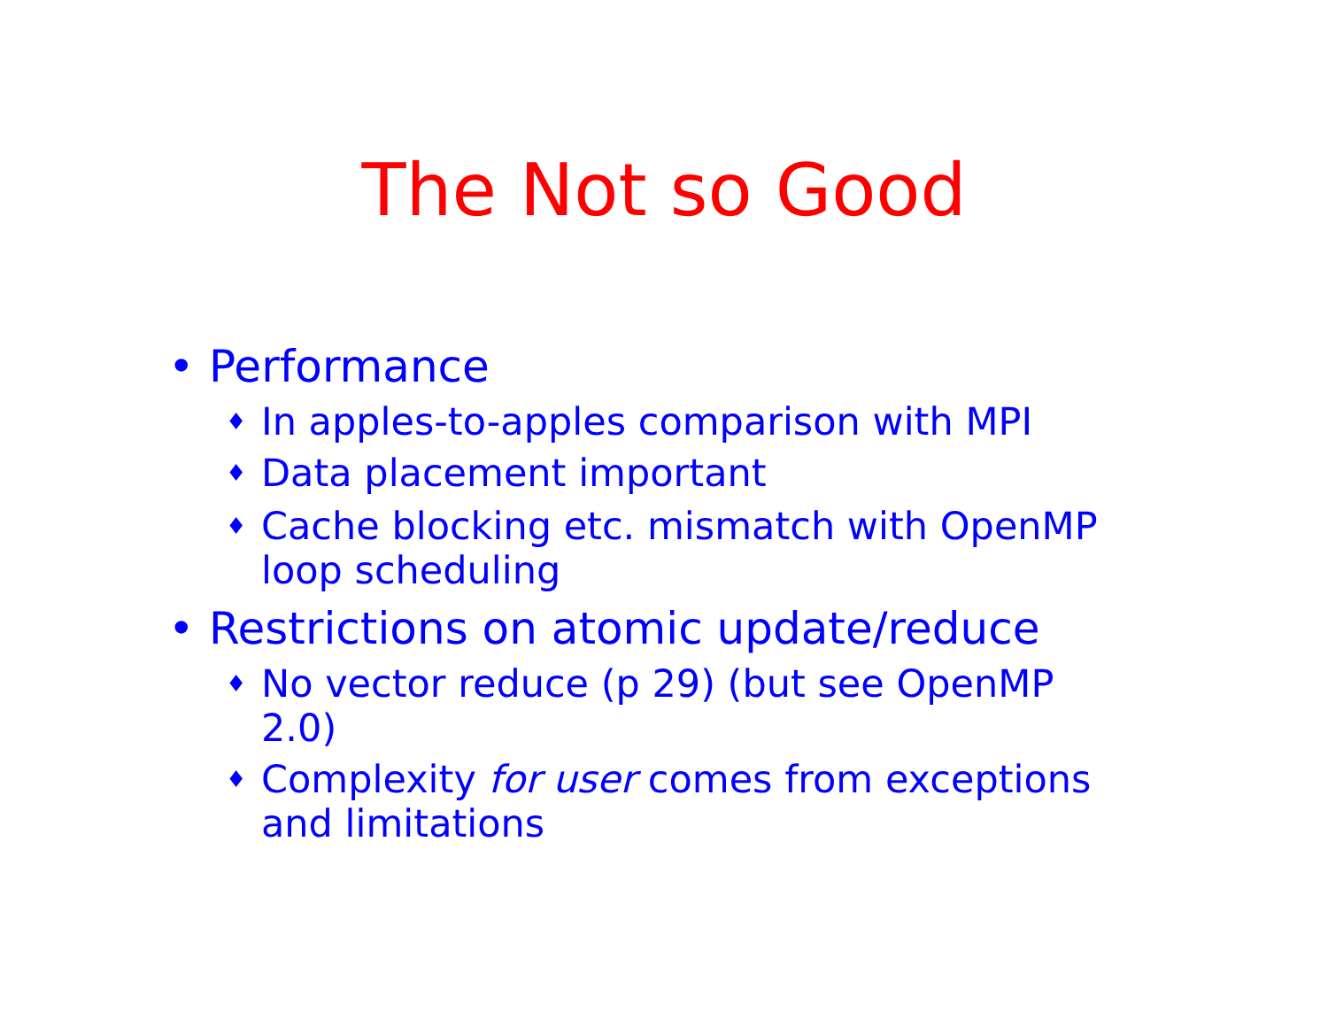The Not so Good
• Performance
♦ In apples-to-apples comparison with MPI
♦ Data placement important
♦ Cache blocking etc. mismatch with OpenMP
loop scheduling
• Restrictions on atomic update/reduce
♦ No vector reduce (p 29) (but see OpenMP
2.0)
♦ Complexity for user comes from exceptions
and limitations